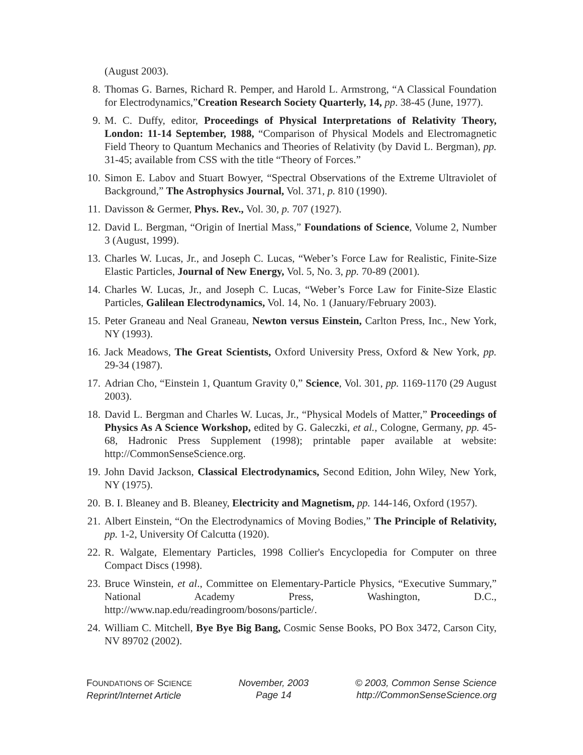(August 2003).
8. Thomas G. Barnes, Richard R. Pemper, and Harold L. Armstrong, “A Classical Foundation for Electrodynamics,”Creation Research Society Quarterly, 14, pp. 38-45 (June, 1977).
9. M. C. Duffy, editor, Proceedings of Physical Interpretations of Relativity Theory, London: 11-14 September, 1988, “Comparison of Physical Models and Electromagnetic Field Theory to Quantum Mechanics and Theories of Relativity (by David L. Bergman), pp. 31-45; available from CSS with the title “Theory of Forces.”
10. Simon E. Labov and Stuart Bowyer, “Spectral Observations of the Extreme Ultraviolet of Background,” The Astrophysics Journal, Vol. 371, p. 810 (1990).
11. Davisson & Germer, Phys. Rev., Vol. 30, p. 707 (1927).
12. David L. Bergman, “Origin of Inertial Mass,” Foundations of Science, Volume 2, Number 3 (August, 1999).
13. Charles W. Lucas, Jr., and Joseph C. Lucas, “Weber’s Force Law for Realistic, Finite-Size Elastic Particles, Journal of New Energy, Vol. 5, No. 3, pp. 70-89 (2001).
14. Charles W. Lucas, Jr., and Joseph C. Lucas, “Weber’s Force Law for Finite-Size Elastic Particles, Galilean Electrodynamics, Vol. 14, No. 1 (January/February 2003).
15. Peter Graneau and Neal Graneau, Newton versus Einstein, Carlton Press, Inc., New York, NY (1993).
16. Jack Meadows, The Great Scientists, Oxford University Press, Oxford & New York, pp. 29-34 (1987).
17. Adrian Cho, “Einstein 1, Quantum Gravity 0,” Science, Vol. 301, pp. 1169-1170 (29 August 2003).
18. David L. Bergman and Charles W. Lucas, Jr., “Physical Models of Matter,” Proceedings of Physics As A Science Workshop, edited by G. Galeczki, et al., Cologne, Germany, pp. 45-68, Hadronic Press Supplement (1998); printable paper available at website: http://CommonSenseScience.org.
19. John David Jackson, Classical Electrodynamics, Second Edition, John Wiley, New York, NY (1975).
20. B. I. Bleaney and B. Bleaney, Electricity and Magnetism, pp. 144-146, Oxford (1957).
21. Albert Einstein, “On the Electrodynamics of Moving Bodies,” The Principle of Relativity, pp. 1-2, University Of Calcutta (1920).
22. R. Walgate, Elementary Particles, 1998 Collier's Encyclopedia for Computer on three Compact Discs (1998).
23. Bruce Winstein, et al., Committee on Elementary-Particle Physics, “Executive Summary,” National Academy Press, Washington, D.C., http://www.nap.edu/readingroom/bosons/particle/.
24. William C. Mitchell, Bye Bye Big Bang, Cosmic Sense Books, PO Box 3472, Carson City, NV 89702 (2002).
FOUNDATIONS OF SCIENCE
Reprint/Internet Article
November, 2003
Page 14
© 2003, Common Sense Science
http://CommonSenseScience.org